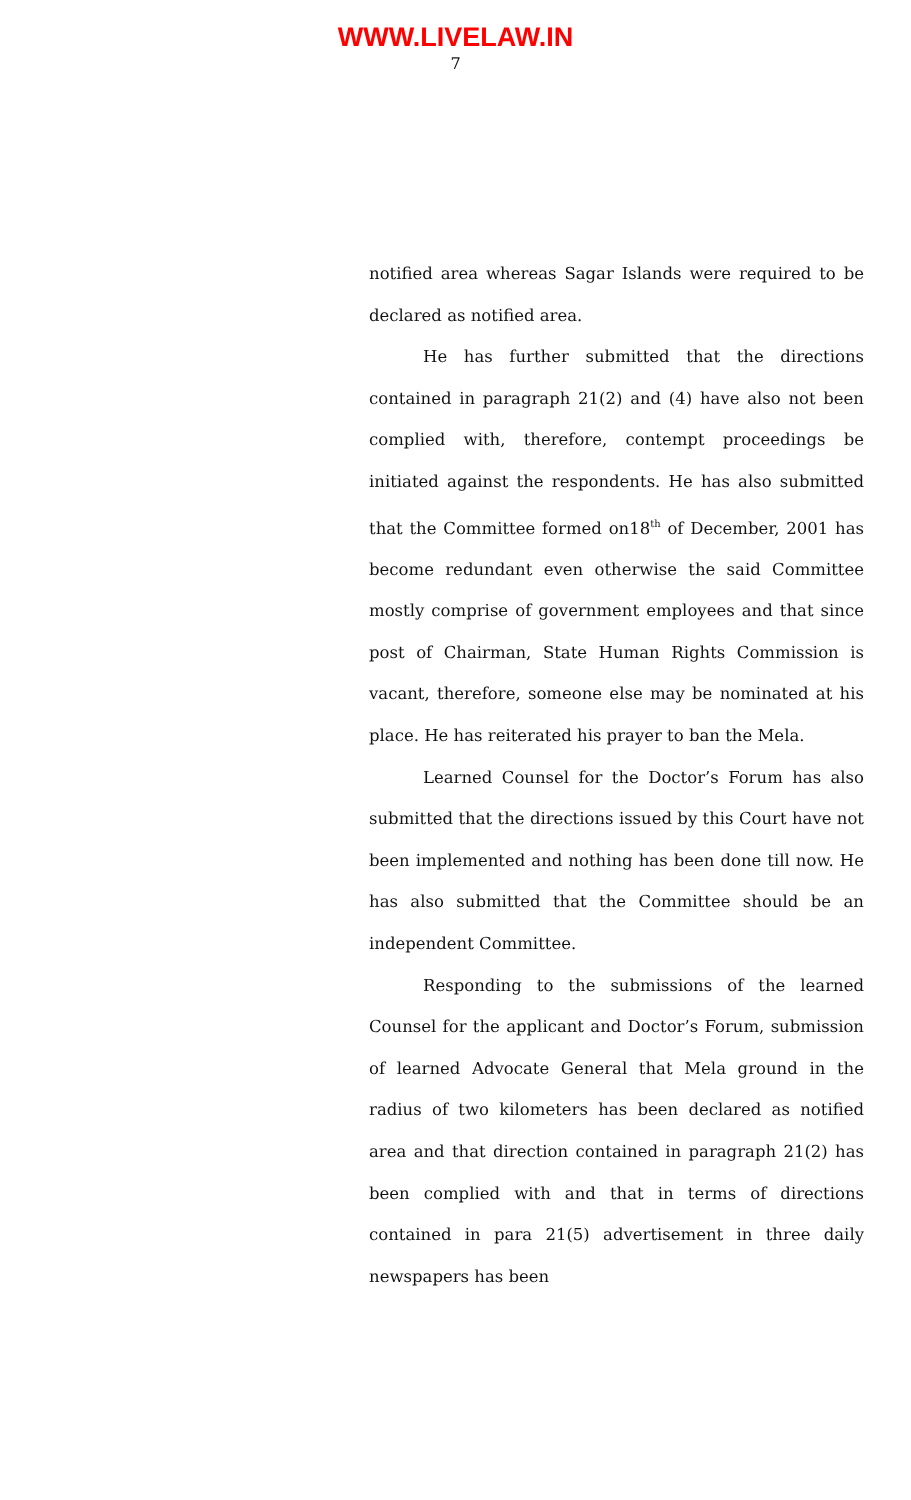WWW.LIVELAW.IN
7
notified area whereas Sagar Islands were required to be declared as notified area.
He has further submitted that the directions contained in paragraph 21(2) and (4) have also not been complied with, therefore, contempt proceedings be initiated against the respondents. He has also submitted that the Committee formed on18<sup>th</sup> of December, 2001 has become redundant even otherwise the said Committee mostly comprise of government employees and that since post of Chairman, State Human Rights Commission is vacant, therefore, someone else may be nominated at his place. He has reiterated his prayer to ban the Mela.
Learned Counsel for the Doctor’s Forum has also submitted that the directions issued by this Court have not been implemented and nothing has been done till now. He has also submitted that the Committee should be an independent Committee.
Responding to the submissions of the learned Counsel for the applicant and Doctor’s Forum, submission of learned Advocate General that Mela ground in the radius of two kilometers has been declared as notified area and that direction contained in paragraph 21(2) has been complied with and that in terms of directions contained in para 21(5) advertisement in three daily newspapers has been